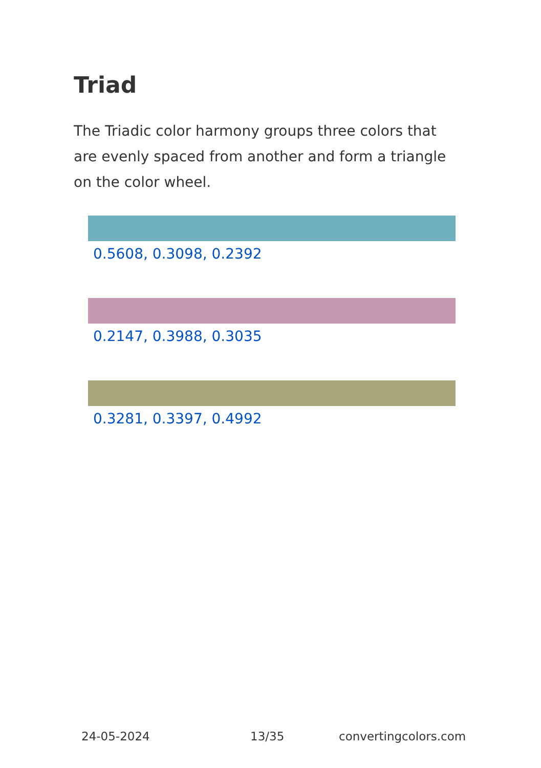Triad
The Triadic color harmony groups three colors that are evenly spaced from another and form a triangle on the color wheel.
0.5608, 0.3098, 0.2392
0.2147, 0.3988, 0.3035
0.3281, 0.3397, 0.4992
24-05-2024 13/35 convertingcolors.com